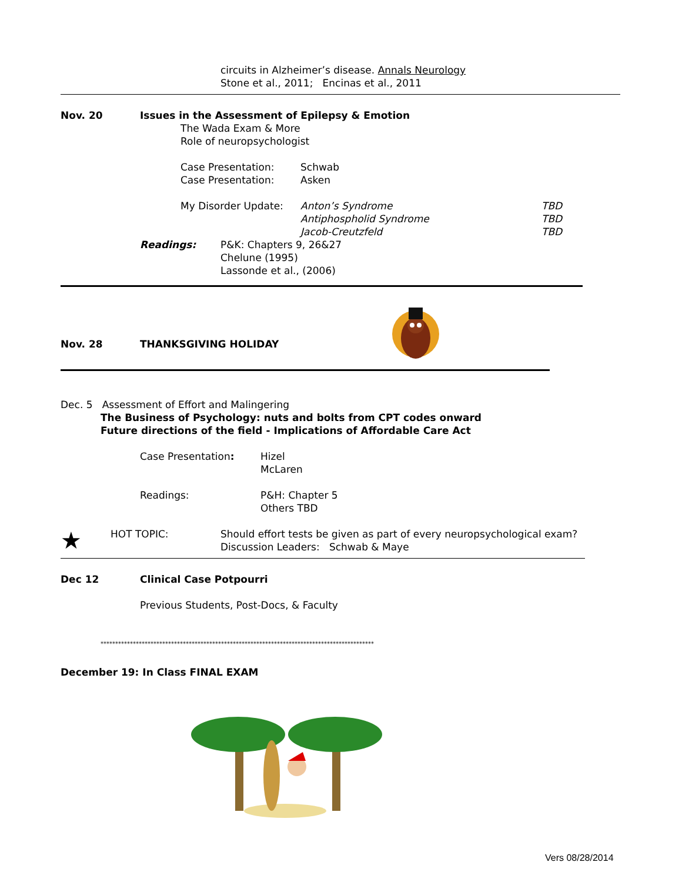circuits in Alzheimer’s disease. Annals Neurology
Stone et al., 2011; Encinas et al., 2011
Nov. 20 Issues in the Assessment of Epilepsy & Emotion
The Wada Exam & More
Role of neuropsychologist
Case Presentation: Schwab
Case Presentation: Asken
My Disorder Update: Anton’s Syndrome TBD
Antiphospholid Syndrome TBD
Jacob-Creutzfeld TBD
Readings: P&K: Chapters 9, 26&27
Chelune (1995)
Lassonde et al., (2006)
Nov. 28 THANKSGIVING HOLIDAY
Dec. 5 Assessment of Effort and Malingering
The Business of Psychology: nuts and bolts from CPT codes onward
Future directions of the field - Implications of Affordable Care Act
Case Presentation: Hizel
McLaren
Readings: P&H: Chapter 5
Others TBD
★ HOT TOPIC: Should effort tests be given as part of every neuropsychological exam?
Discussion Leaders: Schwab & Maye
Dec 12 Clinical Case Potpourri
Previous Students, Post-Docs, & Faculty
*********************************************************************************************
December 19: In Class FINAL EXAM
Vers 08/28/2014